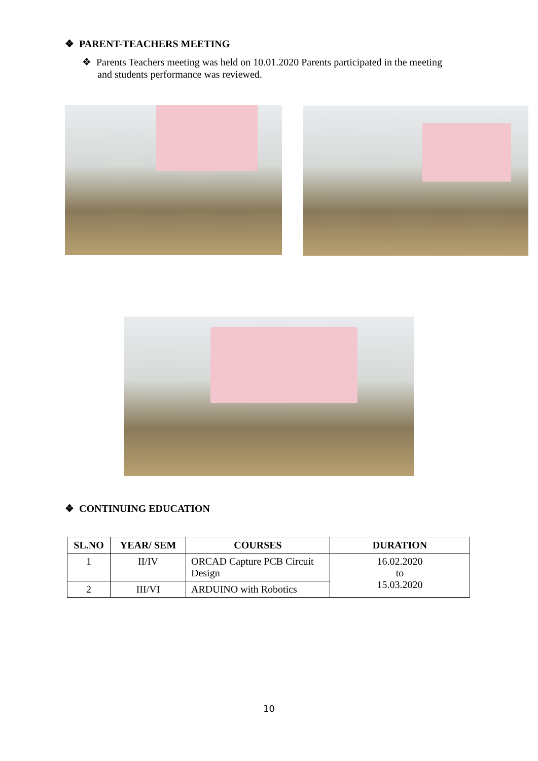❖ PARENT-TEACHERS MEETING
❖ Parents Teachers meeting was held on 10.01.2020 Parents participated in the meeting
and students performance was reviewed.
❖ CONTINUING EDUCATION
| SL.NO | YEAR/ SEM | COURSES | DURATION |
| --- | --- | --- | --- |
| 1 | II/IV | ORCAD Capture PCB Circuit Design | 16.02.2020 to 15.03.2020 |
| 2 | III/VI | ARDUINO with Robotics | |
10